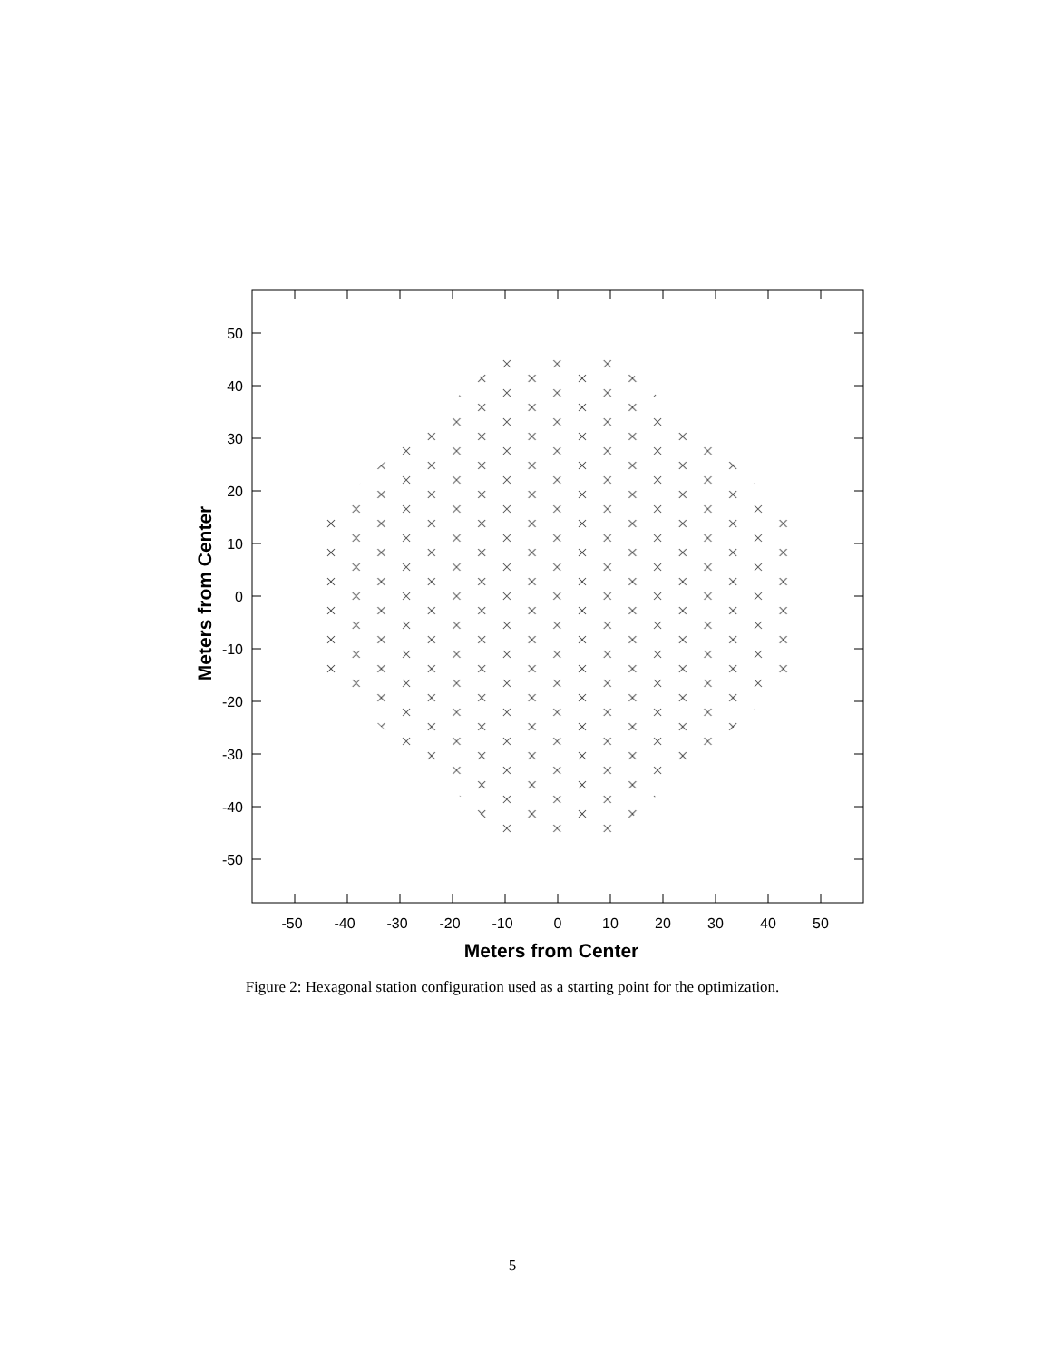-50
-40
-30
-20
-10
0
10
20
30
40
50
50
40
30
20
10
0
-10
-20
-30
-40
-50
Meters from Center
Meters from Center
Figure 2: Hexagonal station configuration used as a starting point for the optimization.
5